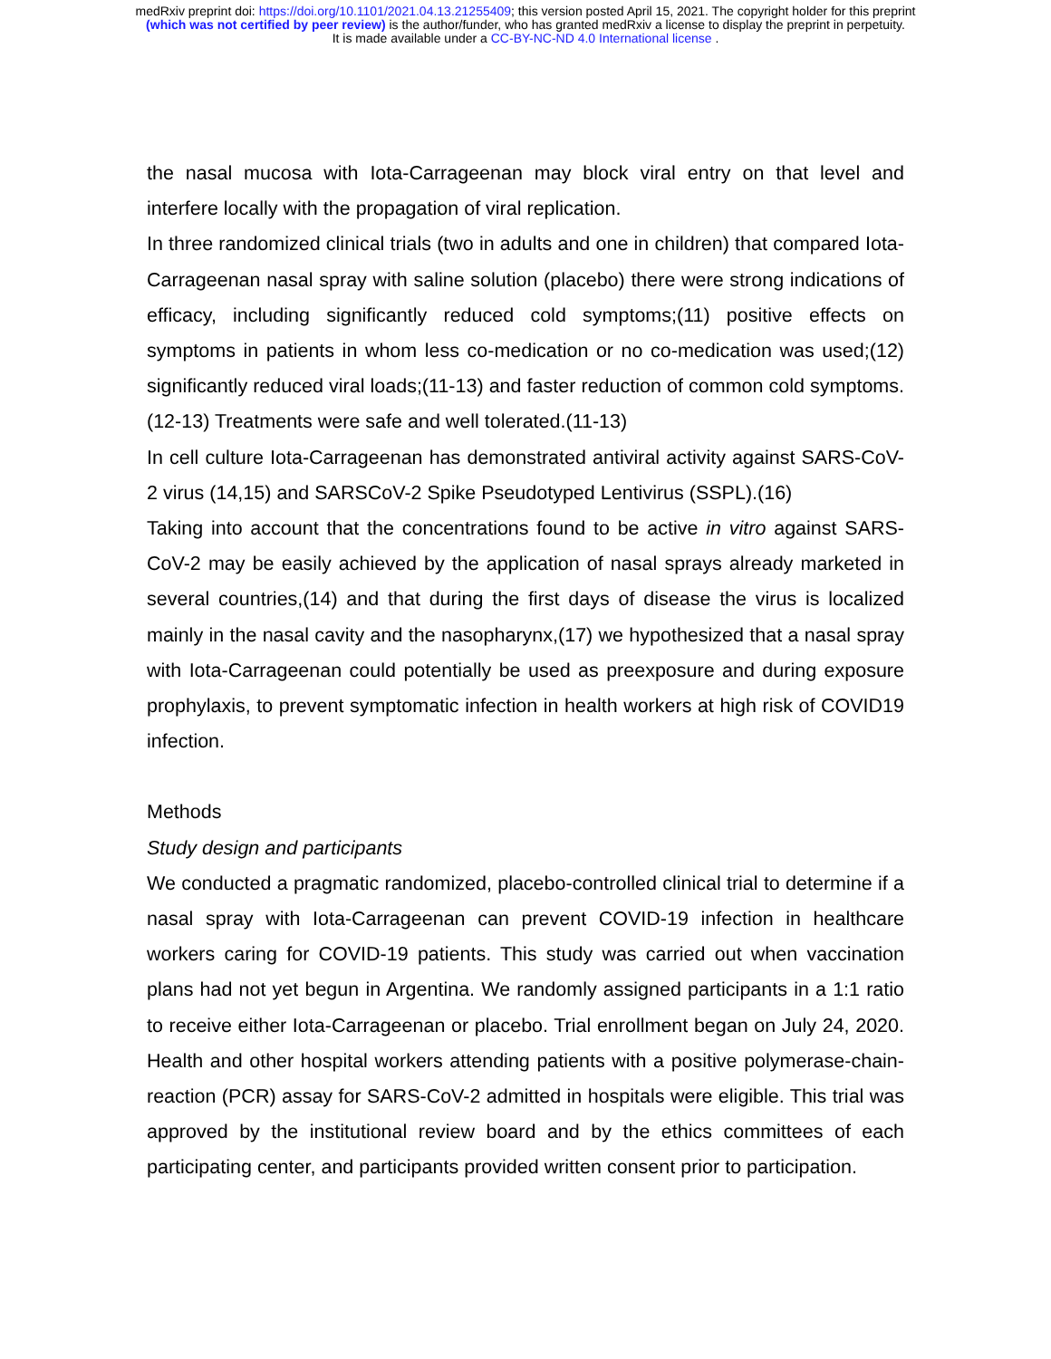medRxiv preprint doi: https://doi.org/10.1101/2021.04.13.21255409; this version posted April 15, 2021. The copyright holder for this preprint
(which was not certified by peer review) is the author/funder, who has granted medRxiv a license to display the preprint in perpetuity.
It is made available under a CC-BY-NC-ND 4.0 International license .
the nasal mucosa with Iota-Carrageenan may block viral entry on that level and interfere locally with the propagation of viral replication.
In three randomized clinical trials (two in adults and one in children) that compared Iota-Carrageenan nasal spray with saline solution (placebo) there were strong indications of efficacy, including significantly reduced cold symptoms;(11) positive effects on symptoms in patients in whom less co-medication or no co-medication was used;(12) significantly reduced viral loads;(11-13) and faster reduction of common cold symptoms.(12-13) Treatments were safe and well tolerated.(11-13)
In cell culture Iota-Carrageenan has demonstrated antiviral activity against SARS-CoV-2 virus (14,15) and SARSCoV-2 Spike Pseudotyped Lentivirus (SSPL).(16)
Taking into account that the concentrations found to be active in vitro against SARS-CoV-2 may be easily achieved by the application of nasal sprays already marketed in several countries,(14) and that during the first days of disease the virus is localized mainly in the nasal cavity and the nasopharynx,(17) we hypothesized that a nasal spray with Iota-Carrageenan could potentially be used as preexposure and during exposure prophylaxis, to prevent symptomatic infection in health workers at high risk of COVID19 infection.
Methods
Study design and participants
We conducted a pragmatic randomized, placebo-controlled clinical trial to determine if a nasal spray with Iota-Carrageenan can prevent COVID-19 infection in healthcare workers caring for COVID-19 patients. This study was carried out when vaccination plans had not yet begun in Argentina. We randomly assigned participants in a 1:1 ratio to receive either Iota-Carrageenan or placebo. Trial enrollment began on July 24, 2020. Health and other hospital workers attending patients with a positive polymerase-chain-reaction (PCR) assay for SARS-CoV-2 admitted in hospitals were eligible. This trial was approved by the institutional review board and by the ethics committees of each participating center, and participants provided written consent prior to participation.